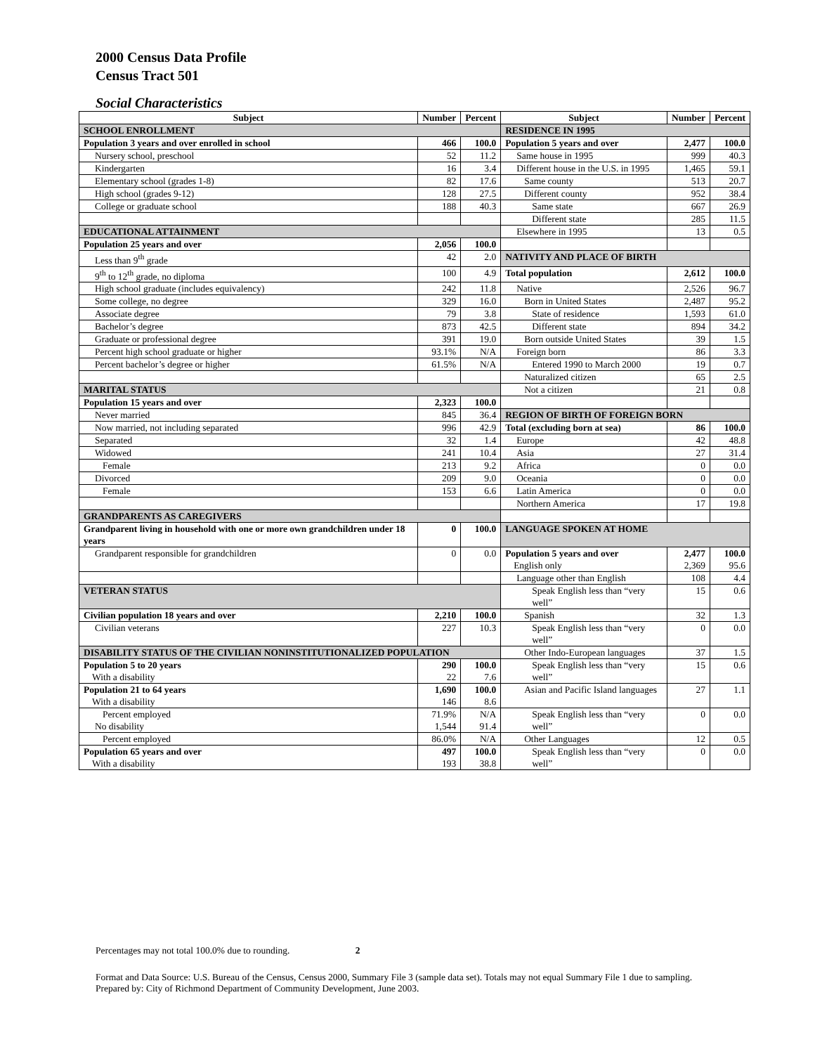2000 Census Data Profile
Census Tract 501
Social Characteristics
| Subject | Number | Percent | Subject | Number | Percent |
| --- | --- | --- | --- | --- | --- |
| SCHOOL ENROLLMENT | | | RESIDENCE IN 1995 | | |
| Population 3 years and over enrolled in school | 466 | 100.0 | Population 5 years and over | 2,477 | 100.0 |
| Nursery school, preschool | 52 | 11.2 | Same house in 1995 | 999 | 40.3 |
| Kindergarten | 16 | 3.4 | Different house in the U.S. in 1995 | 1,465 | 59.1 |
| Elementary school (grades 1-8) | 82 | 17.6 | Same county | 513 | 20.7 |
| High school (grades 9-12) | 128 | 27.5 | Different county | 952 | 38.4 |
| College or graduate school | 188 | 40.3 | Same state | 667 | 26.9 |
| | | | Different state | 285 | 11.5 |
| EDUCATIONAL ATTAINMENT | | | Elsewhere in 1995 | 13 | 0.5 |
| Population 25 years and over | 2,056 | 100.0 | | | |
| Less than 9<sup>th</sup> grade | 42 | 2.0 | NATIVITY AND PLACE OF BIRTH | | |
| 9<sup>th</sup> to 12<sup>th</sup> grade, no diploma | 100 | 4.9 | Total population | 2,612 | 100.0 |
| High school graduate (includes equivalency) | 242 | 11.8 | Native | 2,526 | 96.7 |
| Some college, no degree | 329 | 16.0 | Born in United States | 2,487 | 95.2 |
| Associate degree | 79 | 3.8 | State of residence | 1,593 | 61.0 |
| Bachelor’s degree | 873 | 42.5 | Different state | 894 | 34.2 |
| Graduate or professional degree | 391 | 19.0 | Born outside United States | 39 | 1.5 |
| Percent high school graduate or higher | 93.1% | N/A | Foreign born | 86 | 3.3 |
| Percent bachelor’s degree or higher | 61.5% | N/A | Entered 1990 to March 2000 | 19 | 0.7 |
| | | | Naturalized citizen | 65 | 2.5 |
| MARITAL STATUS | | | Not a citizen | 21 | 0.8 |
| Population 15 years and over | 2,323 | 100.0 | | | |
| Never married | 845 | 36.4 | REGION OF BIRTH OF FOREIGN BORN | | |
| Now married, not including separated | 996 | 42.9 | Total (excluding born at sea) | 86 | 100.0 |
| Separated | 32 | 1.4 | Europe | 42 | 48.8 |
| Widowed | 241 | 10.4 | Asia | 27 | 31.4 |
| Female | 213 | 9.2 | Africa | 0 | 0.0 |
| Divorced | 209 | 9.0 | Oceania | 0 | 0.0 |
| Female | 153 | 6.6 | Latin America | 0 | 0.0 |
| | | | Northern America | 17 | 19.8 |
| GRANDPARENTS AS CAREGIVERS | | | | | |
| Grandparent living in household with one or more own grandchildren under 18 years | 0 | 100.0 | LANGUAGE SPOKEN AT HOME | | |
| Grandparent responsible for grandchildren | 0 | 0.0 | Population 5 years and over English only | 2,477 2,369 | 100.0 95.6 |
| | | | Language other than English | 108 | 4.4 |
| VETERAN STATUS | | | Speak English less than “very well” | 15 | 0.6 |
| Civilian population 18 years and over | 2,210 | 100.0 | Spanish | 32 | 1.3 |
| Civilian veterans | 227 | 10.3 | Speak English less than “very well” | 0 | 0.0 |
| DISABILITY STATUS OF THE CIVILIAN NONINSTITUTIONALIZED POPULATION | | | Other Indo-European languages | 37 | 1.5 |
| Population 5 to 20 years With a disability | 290 22 | 100.0 7.6 | Speak English less than “very well” | 15 | 0.6 |
| Population 21 to 64 years With a disability | 1,690 146 | 100.0 8.6 | Asian and Pacific Island languages | 27 | 1.1 |
| Percent employed No disability | 71.9% 1,544 | N/A 91.4 | Speak English less than “very well” | 0 | 0.0 |
| Percent employed | 86.0% | N/A | Other Languages | 12 | 0.5 |
| Population 65 years and over With a disability | 497 193 | 100.0 38.8 | Speak English less than “very well” | 0 | 0.0 |
Percentages may not total 100.0% due to rounding. 2
Format and Data Source: U.S. Bureau of the Census, Census 2000, Summary File 3 (sample data set). Totals may not equal Summary File 1 due to sampling.
Prepared by: City of Richmond Department of Community Development, June 2003.